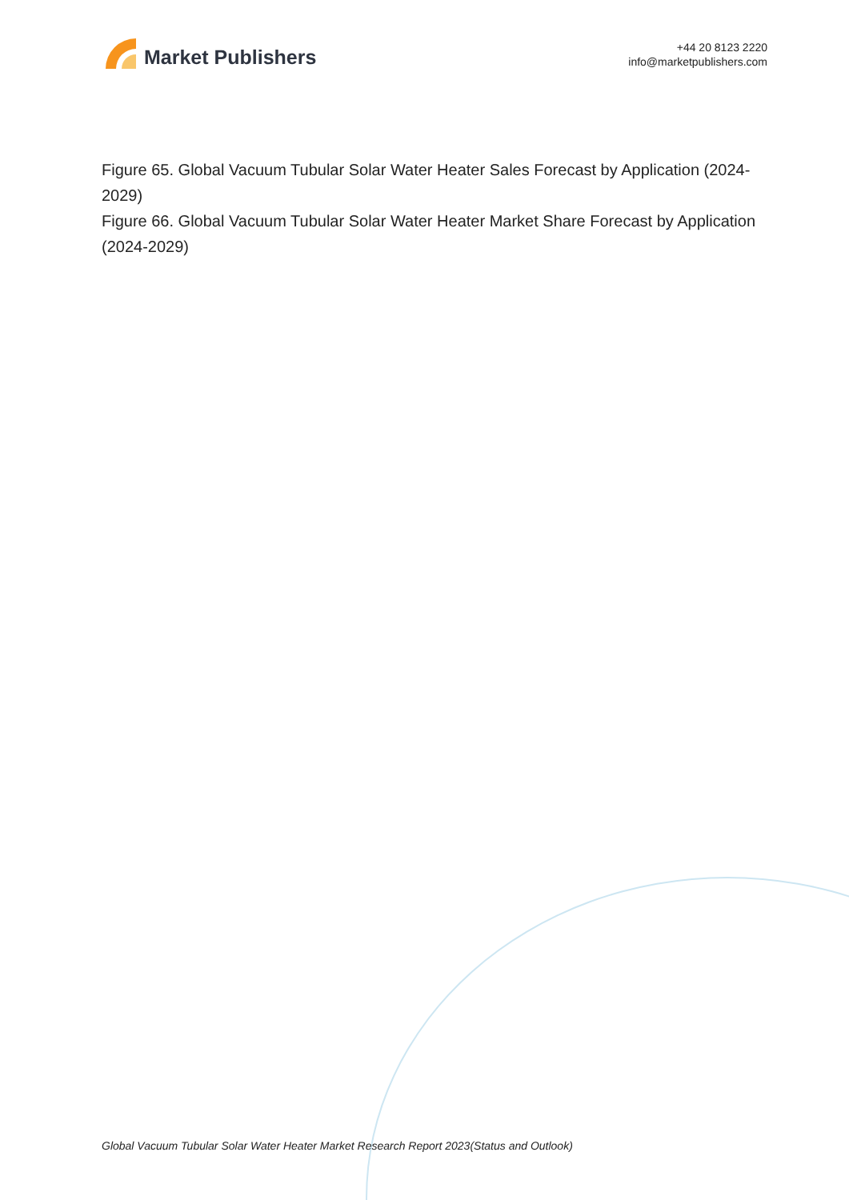Market Publishers
+44 20 8123 2220
info@marketpublishers.com
Figure 65. Global Vacuum Tubular Solar Water Heater Sales Forecast by Application (2024-2029)
Figure 66. Global Vacuum Tubular Solar Water Heater Market Share Forecast by Application (2024-2029)
Global Vacuum Tubular Solar Water Heater Market Research Report 2023(Status and Outlook)